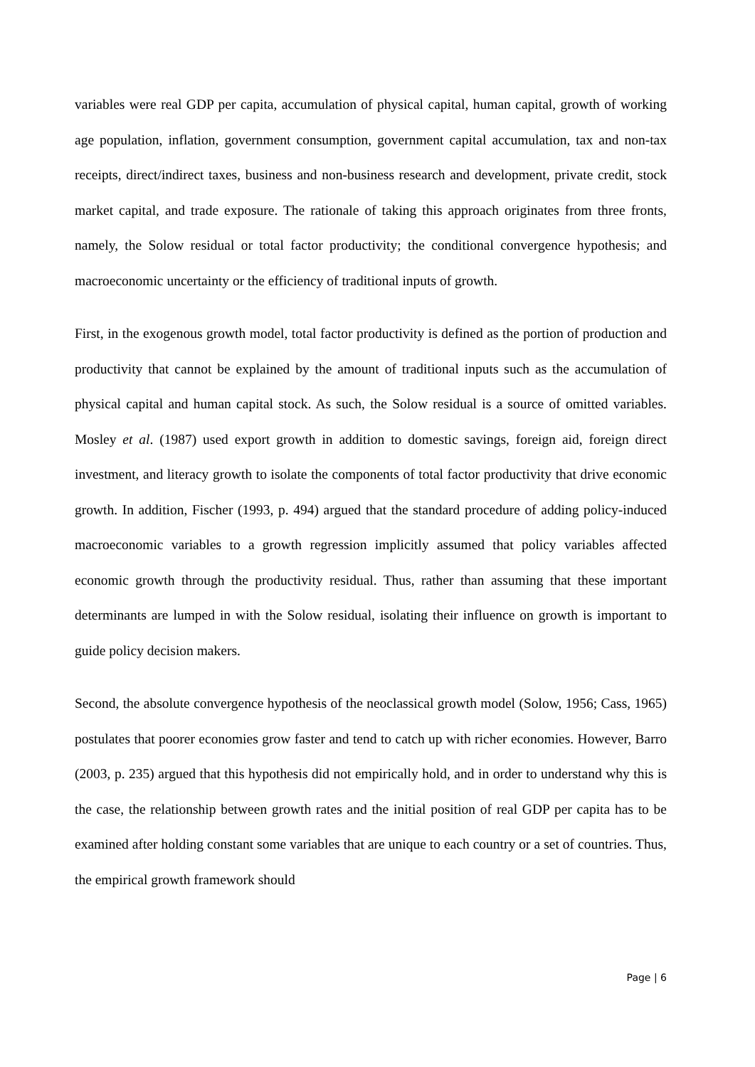variables were real GDP per capita, accumulation of physical capital, human capital, growth of working age population, inflation, government consumption, government capital accumulation, tax and non-tax receipts, direct/indirect taxes, business and non-business research and development, private credit, stock market capital, and trade exposure. The rationale of taking this approach originates from three fronts, namely, the Solow residual or total factor productivity; the conditional convergence hypothesis; and macroeconomic uncertainty or the efficiency of traditional inputs of growth.
First, in the exogenous growth model, total factor productivity is defined as the portion of production and productivity that cannot be explained by the amount of traditional inputs such as the accumulation of physical capital and human capital stock. As such, the Solow residual is a source of omitted variables. Mosley et al. (1987) used export growth in addition to domestic savings, foreign aid, foreign direct investment, and literacy growth to isolate the components of total factor productivity that drive economic growth. In addition, Fischer (1993, p. 494) argued that the standard procedure of adding policy-induced macroeconomic variables to a growth regression implicitly assumed that policy variables affected economic growth through the productivity residual. Thus, rather than assuming that these important determinants are lumped in with the Solow residual, isolating their influence on growth is important to guide policy decision makers.
Second, the absolute convergence hypothesis of the neoclassical growth model (Solow, 1956; Cass, 1965) postulates that poorer economies grow faster and tend to catch up with richer economies. However, Barro (2003, p. 235) argued that this hypothesis did not empirically hold, and in order to understand why this is the case, the relationship between growth rates and the initial position of real GDP per capita has to be examined after holding constant some variables that are unique to each country or a set of countries. Thus, the empirical growth framework should
Page | 6